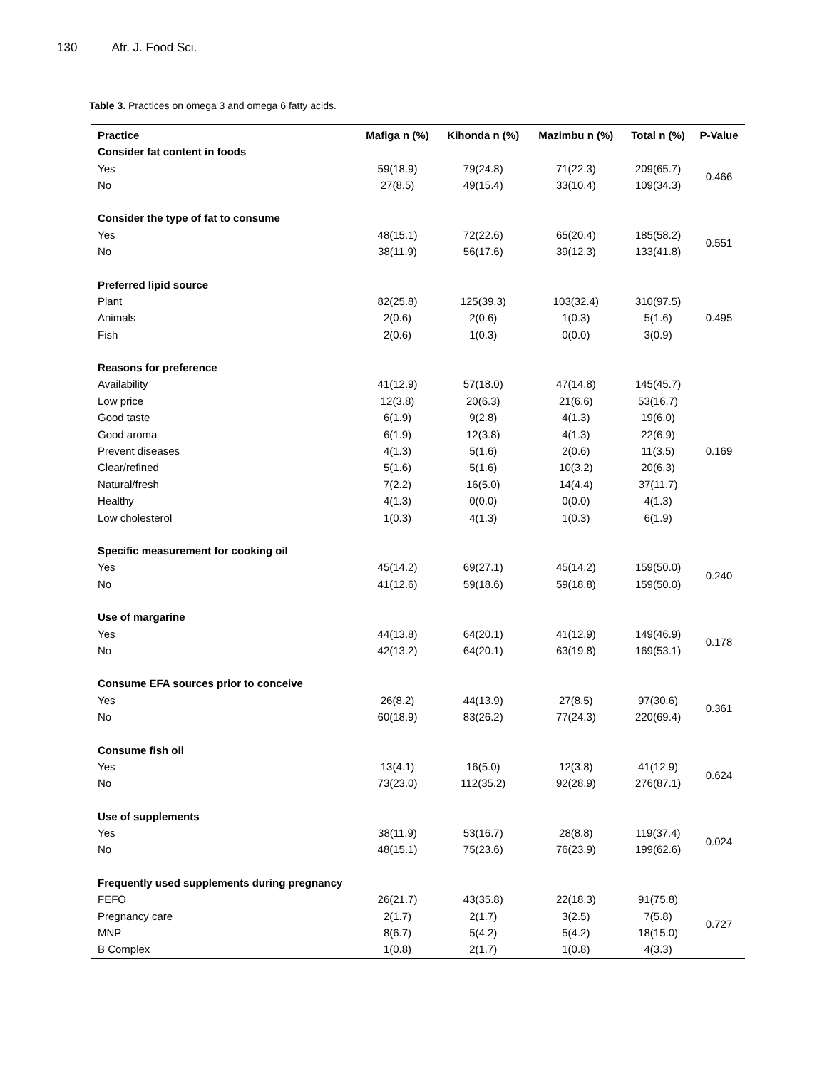130 Afr. J. Food Sci.
Table 3. Practices on omega 3 and omega 6 fatty acids.
| Practice | Mafiga n (%) | Kihonda n (%) | Mazimbu n (%) | Total n (%) | P-Value |
| --- | --- | --- | --- | --- | --- |
| Consider fat content in foods | | | | | |
| Yes | 59(18.9) | 79(24.8) | 71(22.3) | 209(65.7) | 0.466 |
| No | 27(8.5) | 49(15.4) | 33(10.4) | 109(34.3) | |
| Consider the type of fat to consume | | | | | |
| Yes | 48(15.1) | 72(22.6) | 65(20.4) | 185(58.2) | 0.551 |
| No | 38(11.9) | 56(17.6) | 39(12.3) | 133(41.8) | |
| Preferred lipid source | | | | | |
| Plant | 82(25.8) | 125(39.3) | 103(32.4) | 310(97.5) | 0.495 |
| Animals | 2(0.6) | 2(0.6) | 1(0.3) | 5(1.6) | |
| Fish | 2(0.6) | 1(0.3) | 0(0.0) | 3(0.9) | |
| Reasons for preference | | | | | |
| Availability | 41(12.9) | 57(18.0) | 47(14.8) | 145(45.7) | 0.169 |
| Low price | 12(3.8) | 20(6.3) | 21(6.6) | 53(16.7) | |
| Good taste | 6(1.9) | 9(2.8) | 4(1.3) | 19(6.0) | |
| Good aroma | 6(1.9) | 12(3.8) | 4(1.3) | 22(6.9) | |
| Prevent diseases | 4(1.3) | 5(1.6) | 2(0.6) | 11(3.5) | |
| Clear/refined | 5(1.6) | 5(1.6) | 10(3.2) | 20(6.3) | |
| Natural/fresh | 7(2.2) | 16(5.0) | 14(4.4) | 37(11.7) | |
| Healthy | 4(1.3) | 0(0.0) | 0(0.0) | 4(1.3) | |
| Low cholesterol | 1(0.3) | 4(1.3) | 1(0.3) | 6(1.9) | |
| Specific measurement for cooking oil | | | | | |
| Yes | 45(14.2) | 69(27.1) | 45(14.2) | 159(50.0) | 0.240 |
| No | 41(12.6) | 59(18.6) | 59(18.8) | 159(50.0) | |
| Use of margarine | | | | | |
| Yes | 44(13.8) | 64(20.1) | 41(12.9) | 149(46.9) | 0.178 |
| No | 42(13.2) | 64(20.1) | 63(19.8) | 169(53.1) | |
| Consume EFA sources prior to conceive | | | | | |
| Yes | 26(8.2) | 44(13.9) | 27(8.5) | 97(30.6) | 0.361 |
| No | 60(18.9) | 83(26.2) | 77(24.3) | 220(69.4) | |
| Consume fish oil | | | | | |
| Yes | 13(4.1) | 16(5.0) | 12(3.8) | 41(12.9) | 0.624 |
| No | 73(23.0) | 112(35.2) | 92(28.9) | 276(87.1) | |
| Use of supplements | | | | | |
| Yes | 38(11.9) | 53(16.7) | 28(8.8) | 119(37.4) | 0.024 |
| No | 48(15.1) | 75(23.6) | 76(23.9) | 199(62.6) | |
| Frequently used supplements during pregnancy | | | | | |
| FEFO | 26(21.7) | 43(35.8) | 22(18.3) | 91(75.8) | 0.727 |
| Pregnancy care | 2(1.7) | 2(1.7) | 3(2.5) | 7(5.8) | |
| MNP | 8(6.7) | 5(4.2) | 5(4.2) | 18(15.0) | |
| B Complex | 1(0.8) | 2(1.7) | 1(0.8) | 4(3.3) | |